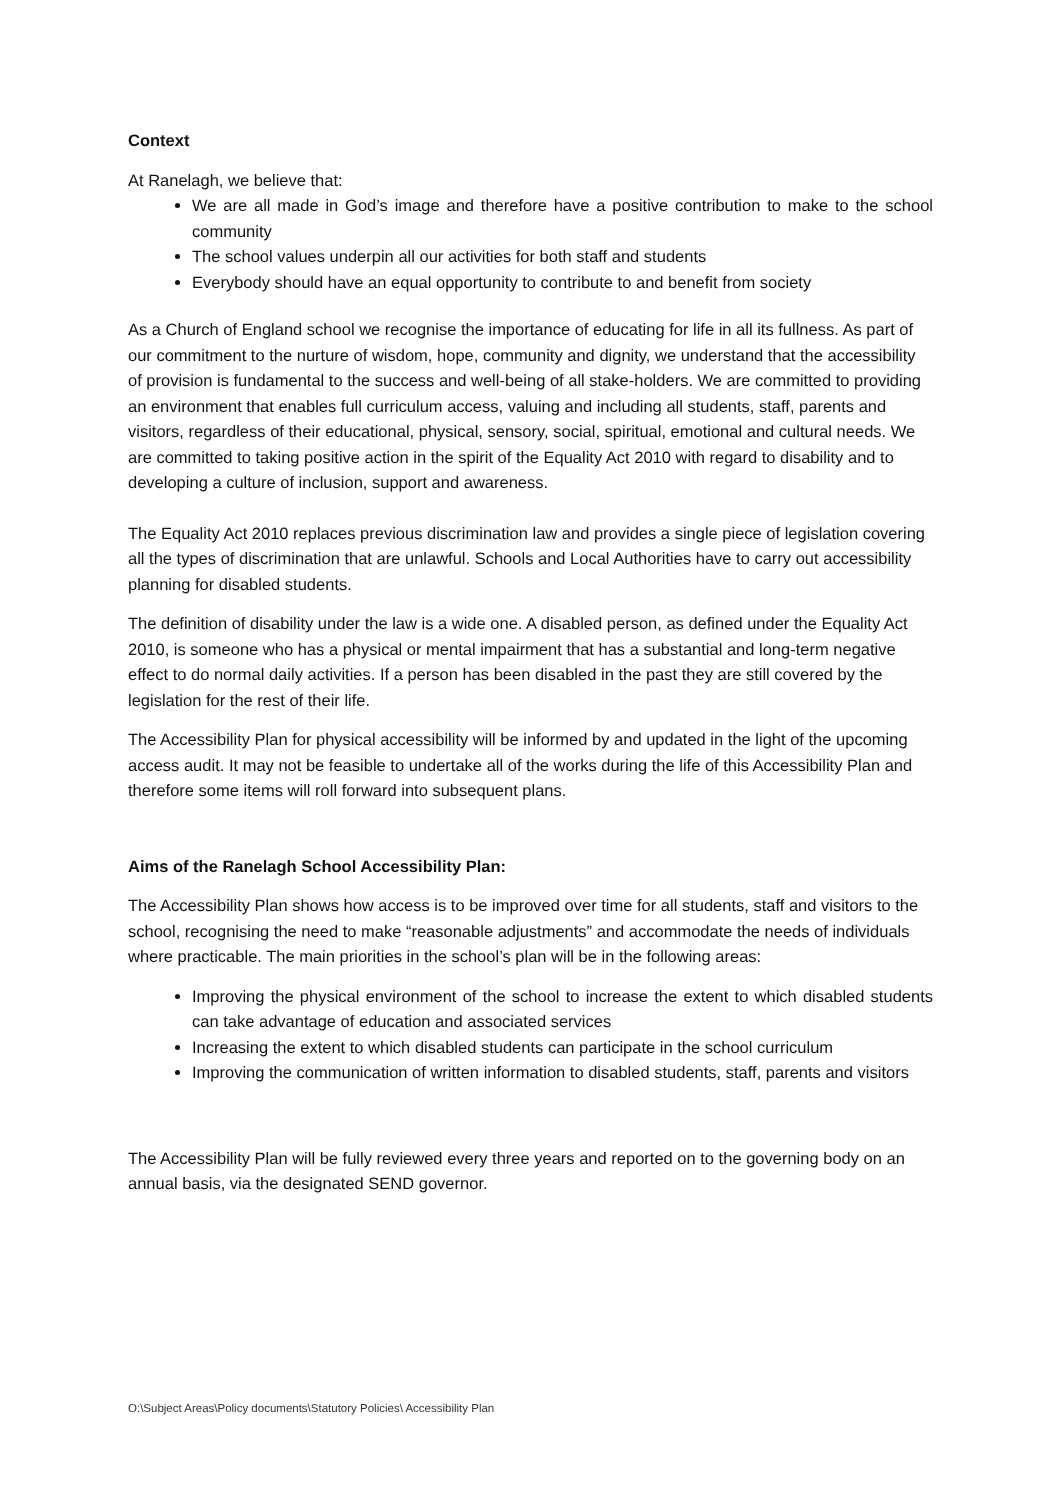Context
At Ranelagh, we believe that:
We are all made in God’s image and therefore have a positive contribution to make to the school community
The school values underpin all our activities for both staff and students
Everybody should have an equal opportunity to contribute to and benefit from society
As a Church of England school we recognise the importance of educating for life in all its fullness. As part of our commitment to the nurture of wisdom, hope, community and dignity, we understand that the accessibility of provision is fundamental to the success and well-being of all stake-holders. We are committed to providing an environment that enables full curriculum access, valuing and including all students, staff, parents and visitors, regardless of their educational, physical, sensory, social, spiritual, emotional and cultural needs. We are committed to taking positive action in the spirit of the Equality Act 2010 with regard to disability and to developing a culture of inclusion, support and awareness.
The Equality Act 2010 replaces previous discrimination law and provides a single piece of legislation covering all the types of discrimination that are unlawful. Schools and Local Authorities have to carry out accessibility planning for disabled students.
The definition of disability under the law is a wide one. A disabled person, as defined under the Equality Act 2010, is someone who has a physical or mental impairment that has a substantial and long-term negative effect to do normal daily activities. If a person has been disabled in the past they are still covered by the legislation for the rest of their life.
The Accessibility Plan for physical accessibility will be informed by and updated in the light of the upcoming access audit. It may not be feasible to undertake all of the works during the life of this Accessibility Plan and therefore some items will roll forward into subsequent plans.
Aims of the Ranelagh School Accessibility Plan:
The Accessibility Plan shows how access is to be improved over time for all students, staff and visitors to the school, recognising the need to make “reasonable adjustments” and accommodate the needs of individuals where practicable. The main priorities in the school’s plan will be in the following areas:
Improving the physical environment of the school to increase the extent to which disabled students can take advantage of education and associated services
Increasing the extent to which disabled students can participate in the school curriculum
Improving the communication of written information to disabled students, staff, parents and visitors
The Accessibility Plan will be fully reviewed every three years and reported on to the governing body on an annual basis, via the designated SEND governor.
O:\Subject Areas\Policy documents\Statutory Policies\ Accessibility Plan